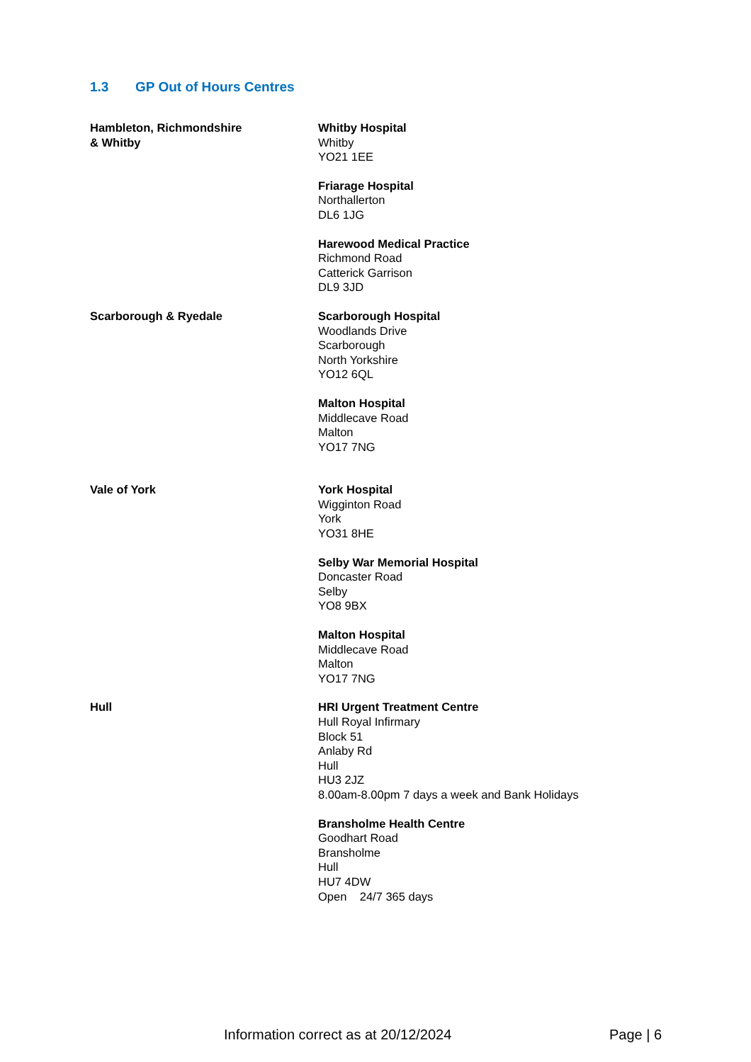1.3 GP Out of Hours Centres
Hambleton, Richmondshire
& Whitby
Whitby Hospital
Whitby
YO21 1EE
Friarage Hospital
Northallerton
DL6 1JG
Harewood Medical Practice
Richmond Road
Catterick Garrison
DL9 3JD
Scarborough & Ryedale Scarborough Hospital
Woodlands Drive
Scarborough
North Yorkshire
YO12 6QL
Malton Hospital
Middlecave Road
Malton
YO17 7NG
Vale of York York Hospital
Wigginton Road
York
YO31 8HE
Selby War Memorial Hospital
Doncaster Road
Selby
YO8 9BX
Malton Hospital
Middlecave Road
Malton
YO17 7NG
Hull HRI Urgent Treatment Centre
Hull Royal Infirmary
Block 51
Anlaby Rd
Hull
HU3 2JZ
8.00am-8.00pm 7 days a week and Bank Holidays
Bransholme Health Centre
Goodhart Road
Bransholme
Hull
HU7 4DW
Open 24/7 365 days
Information correct as at 20/12/2024 Page | 6